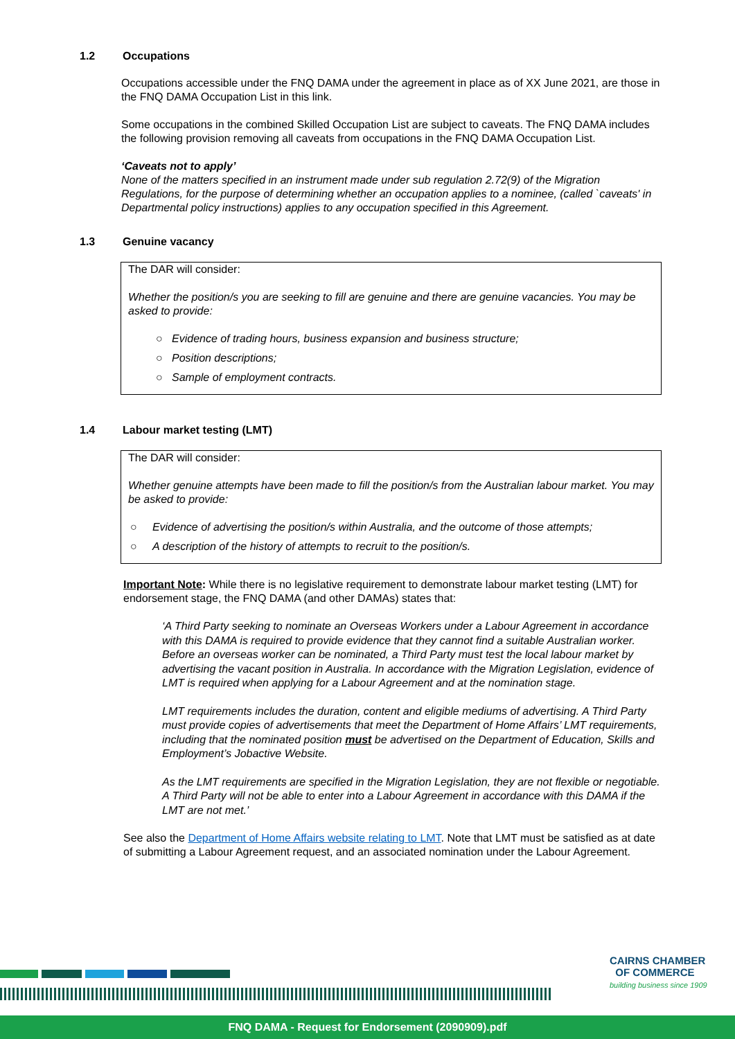1.2 Occupations
Occupations accessible under the FNQ DAMA under the agreement in place as of XX June 2021, are those in the FNQ DAMA Occupation List in this link.
Some occupations in the combined Skilled Occupation List are subject to caveats. The FNQ DAMA includes the following provision removing all caveats from occupations in the FNQ DAMA Occupation List.
‘Caveats not to apply’
None of the matters specified in an instrument made under sub regulation 2.72(9) of the Migration Regulations, for the purpose of determining whether an occupation applies to a nominee, (called `caveats' in Departmental policy instructions) applies to any occupation specified in this Agreement.
1.3 Genuine vacancy
The DAR will consider:
Whether the position/s you are seeking to fill are genuine and there are genuine vacancies. You may be asked to provide:
○ Evidence of trading hours, business expansion and business structure;
○ Position descriptions;
○ Sample of employment contracts.
1.4 Labour market testing (LMT)
The DAR will consider:
Whether genuine attempts have been made to fill the position/s from the Australian labour market. You may be asked to provide:
○ Evidence of advertising the position/s within Australia, and the outcome of those attempts;
○ A description of the history of attempts to recruit to the position/s.
Important Note: While there is no legislative requirement to demonstrate labour market testing (LMT) for endorsement stage, the FNQ DAMA (and other DAMAs) states that:
‘A Third Party seeking to nominate an Overseas Workers under a Labour Agreement in accordance with this DAMA is required to provide evidence that they cannot find a suitable Australian worker. Before an overseas worker can be nominated, a Third Party must test the local labour market by advertising the vacant position in Australia. In accordance with the Migration Legislation, evidence of LMT is required when applying for a Labour Agreement and at the nomination stage.
LMT requirements includes the duration, content and eligible mediums of advertising. A Third Party must provide copies of advertisements that meet the Department of Home Affairs’ LMT requirements, including that the nominated position must be advertised on the Department of Education, Skills and Employment’s Jobactive Website.
As the LMT requirements are specified in the Migration Legislation, they are not flexible or negotiable. A Third Party will not be able to enter into a Labour Agreement in accordance with this DAMA if the LMT are not met.’
See also the Department of Home Affairs website relating to LMT. Note that LMT must be satisfied as at date of submitting a Labour Agreement request, and an associated nomination under the Labour Agreement.
CAIRNS CHAMBER
OF COMMERCE
building business since 1909
FNQ DAMA - Request for Endorsement (2090909).pdf